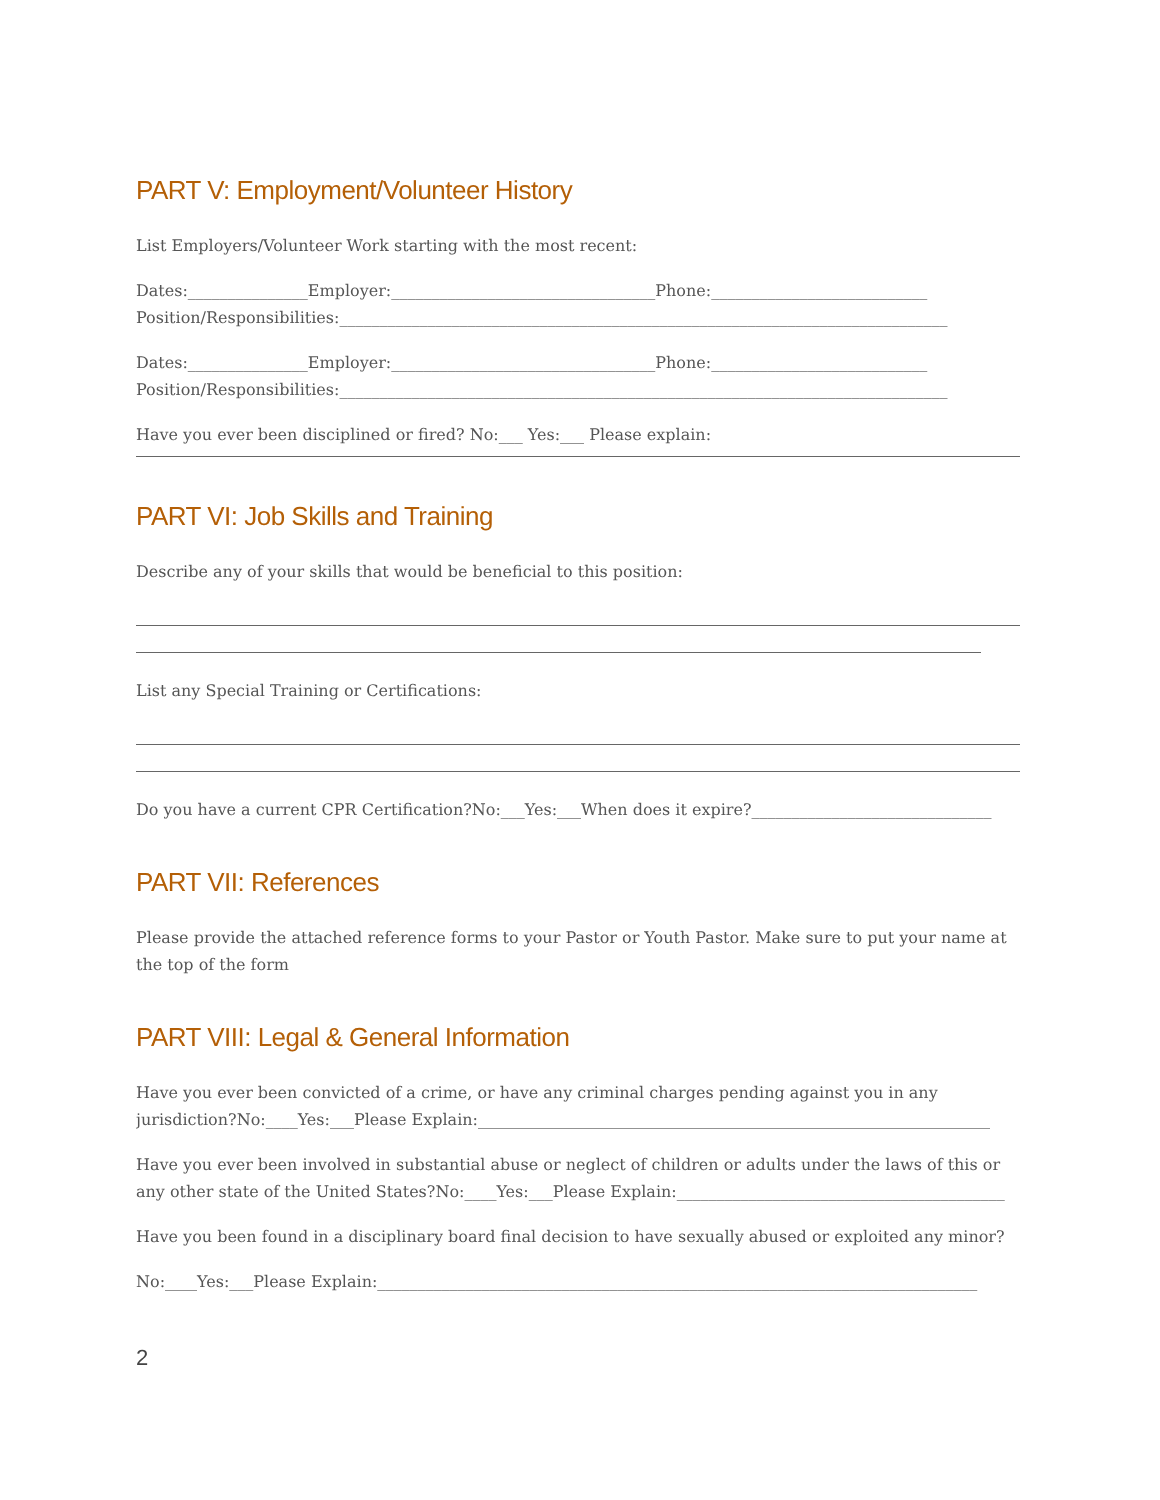PART V: Employment/Volunteer History
List Employers/Volunteer Work starting with the most recent:
Dates:_______________Employer:_________________________________Phone:___________________________
Position/Responsibilities:____________________________________________________________________________
Dates:_______________Employer:_________________________________Phone:___________________________
Position/Responsibilities:____________________________________________________________________________
Have you ever been disciplined or fired? No:___ Yes:___ Please explain:
PART VI: Job Skills and Training
Describe any of your skills that would be beneficial to this position:
List any Special Training or Certifications:
Do you have a current CPR Certification?No:___Yes:___When does it expire?______________________________
PART VII: References
Please provide the attached reference forms to your Pastor or Youth Pastor. Make sure to put your name at the top of the form
PART VIII: Legal & General Information
Have you ever been convicted of a crime, or have any criminal charges pending against you in any jurisdiction?No:____Yes:___Please Explain:________________________________________________________________
Have you ever been involved in substantial abuse or neglect of children or adults under the laws of this or any other state of the United States?No:____Yes:___Please Explain:_________________________________________
Have you been found in a disciplinary board final decision to have sexually abused or exploited any minor?
No:____Yes:___Please Explain:___________________________________________________________________________
2